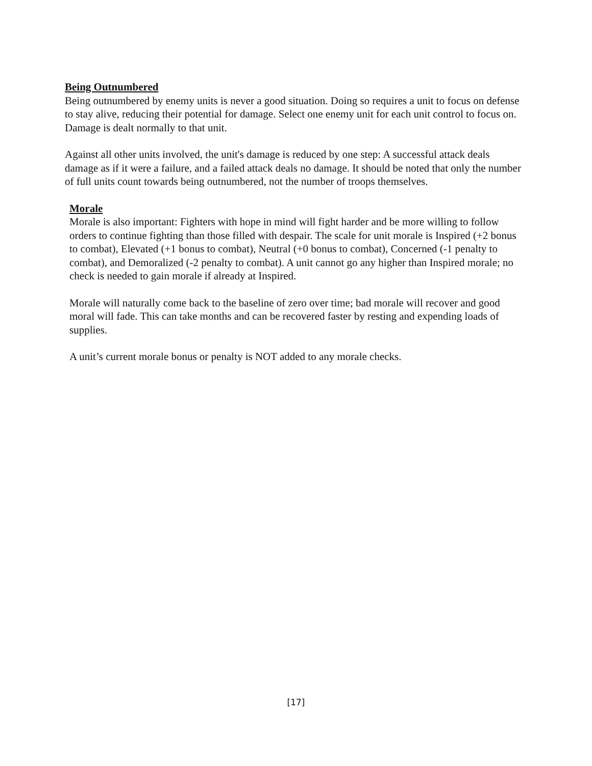Being Outnumbered
Being outnumbered by enemy units is never a good situation. Doing so requires a unit to focus on defense to stay alive, reducing their potential for damage. Select one enemy unit for each unit control to focus on. Damage is dealt normally to that unit.
Against all other units involved, the unit's damage is reduced by one step: A successful attack deals damage as if it were a failure, and a failed attack deals no damage. It should be noted that only the number of full units count towards being outnumbered, not the number of troops themselves.
Morale
Morale is also important: Fighters with hope in mind will fight harder and be more willing to follow orders to continue fighting than those filled with despair. The scale for unit morale is Inspired (+2 bonus to combat), Elevated (+1 bonus to combat), Neutral (+0 bonus to combat), Concerned (-1 penalty to combat), and Demoralized (-2 penalty to combat). A unit cannot go any higher than Inspired morale; no check is needed to gain morale if already at Inspired.
Morale will naturally come back to the baseline of zero over time; bad morale will recover and good moral will fade. This can take months and can be recovered faster by resting and expending loads of supplies.
A unit’s current morale bonus or penalty is NOT added to any morale checks.
[17]